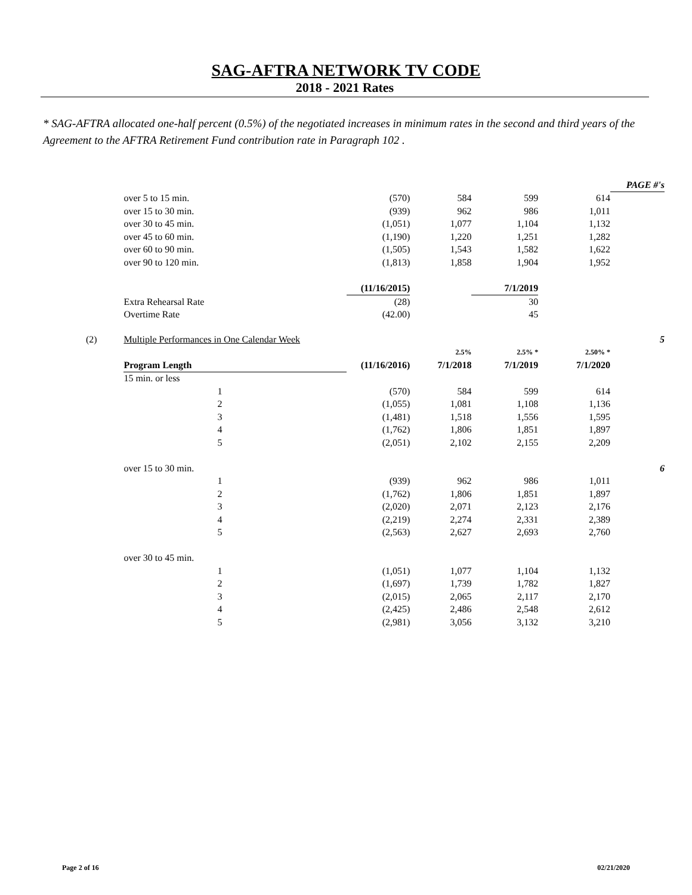SAG-AFTRA NETWORK TV CODE
2018 - 2021 Rates
* SAG-AFTRA allocated one-half percent (0.5%) of the negotiated increases in minimum rates in the second and third years of the Agreement to the AFTRA Retirement Fund contribution rate in Paragraph 102 .
| | | | | | | | PAGE #'s |
| | over 5 to 15 min. | | (570) | 584 | 599 | 614 | |
| | over 15 to 30 min. | | (939) | 962 | 986 | 1,011 | |
| | over 30 to 45 min. | | (1,051) | 1,077 | 1,104 | 1,132 | |
| | over 45 to 60 min. | | (1,190) | 1,220 | 1,251 | 1,282 | |
| | over 60 to 90 min. | | (1,505) | 1,543 | 1,582 | 1,622 | |
| | over 90 to 120 min. | | (1,813) | 1,858 | 1,904 | 1,952 | |
| | | | (11/16/2015) | | 7/1/2019 | | |
| | Extra Rehearsal Rate | | (28) | | 30 | | |
| | Overtime Rate | | (42.00) | | 45 | | |
| (2) | Multiple Performances in One Calendar Week | | | | | | 5 |
| | | | | 2.5% | 2.5% * | 2.50% * | |
| | Program Length | | (11/16/2016) | 7/1/2018 | 7/1/2019 | 7/1/2020 | |
| | 15 min. or less | | | | | | |
| | 1 | | (570) | 584 | 599 | 614 | |
| | 2 | | (1,055) | 1,081 | 1,108 | 1,136 | |
| | 3 | | (1,481) | 1,518 | 1,556 | 1,595 | |
| | 4 | | (1,762) | 1,806 | 1,851 | 1,897 | |
| | 5 | | (2,051) | 2,102 | 2,155 | 2,209 | |
| | over 15 to 30 min. | | | | | | 6 |
| | 1 | | (939) | 962 | 986 | 1,011 | |
| | 2 | | (1,762) | 1,806 | 1,851 | 1,897 | |
| | 3 | | (2,020) | 2,071 | 2,123 | 2,176 | |
| | 4 | | (2,219) | 2,274 | 2,331 | 2,389 | |
| | 5 | | (2,563) | 2,627 | 2,693 | 2,760 | |
| | over 30 to 45 min. | | | | | | |
| | 1 | | (1,051) | 1,077 | 1,104 | 1,132 | |
| | 2 | | (1,697) | 1,739 | 1,782 | 1,827 | |
| | 3 | | (2,015) | 2,065 | 2,117 | 2,170 | |
| | 4 | | (2,425) | 2,486 | 2,548 | 2,612 | |
| | 5 | | (2,981) | 3,056 | 3,132 | 3,210 | |
Page 2 of 16 02/21/2020